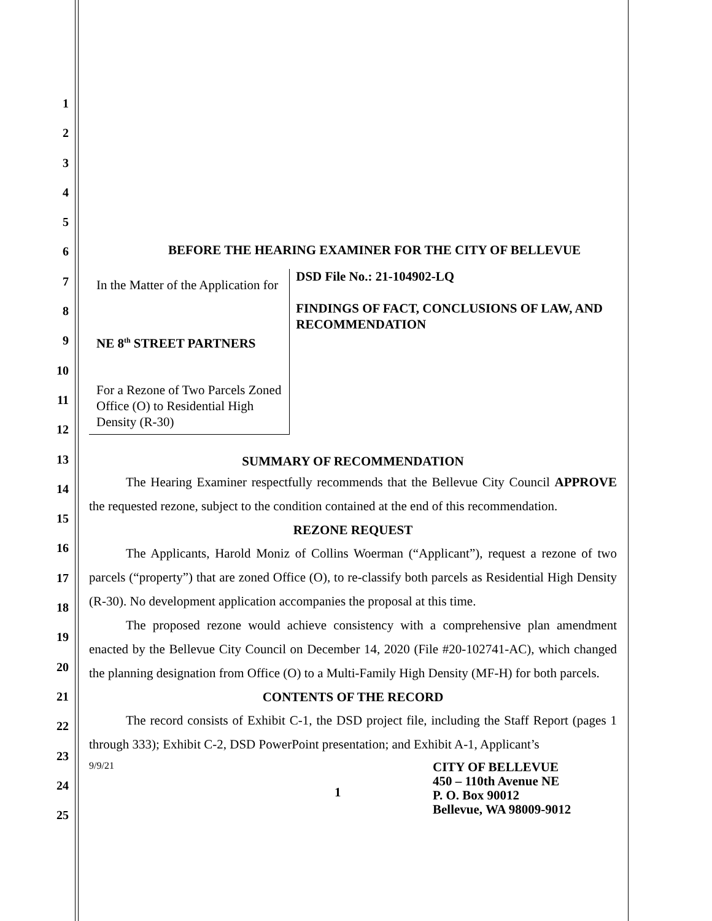1
2
3
4
5
6
7
8
9
10
11
12
13
14
15
16
17
18
19
20
21
22
23
24
25
BEFORE THE HEARING EXAMINER FOR THE CITY OF BELLEVUE
In the Matter of the Application for
NE 8<sup>th</sup> STREET PARTNERS
For a Rezone of Two Parcels Zoned Office (O) to Residential High Density (R-30)
DSD File No.: 21-104902-LQ
FINDINGS OF FACT, CONCLUSIONS OF LAW, AND RECOMMENDATION
SUMMARY OF RECOMMENDATION
The Hearing Examiner respectfully recommends that the Bellevue City Council APPROVE the requested rezone, subject to the condition contained at the end of this recommendation.
REZONE REQUEST
The Applicants, Harold Moniz of Collins Woerman (“Applicant”), request a rezone of two parcels (“property”) that are zoned Office (O), to re-classify both parcels as Residential High Density (R-30). No development application accompanies the proposal at this time.
The proposed rezone would achieve consistency with a comprehensive plan amendment enacted by the Bellevue City Council on December 14, 2020 (File #20-102741-AC), which changed the planning designation from Office (O) to a Multi-Family High Density (MF-H) for both parcels.
CONTENTS OF THE RECORD
The record consists of Exhibit C-1, the DSD project file, including the Staff Report (pages 1 through 333); Exhibit C-2, DSD PowerPoint presentation; and Exhibit A-1, Applicant’s
9/9/21
1
CITY OF BELLEVUE
450 – 110th Avenue NE
P. O. Box 90012
Bellevue, WA 98009-9012